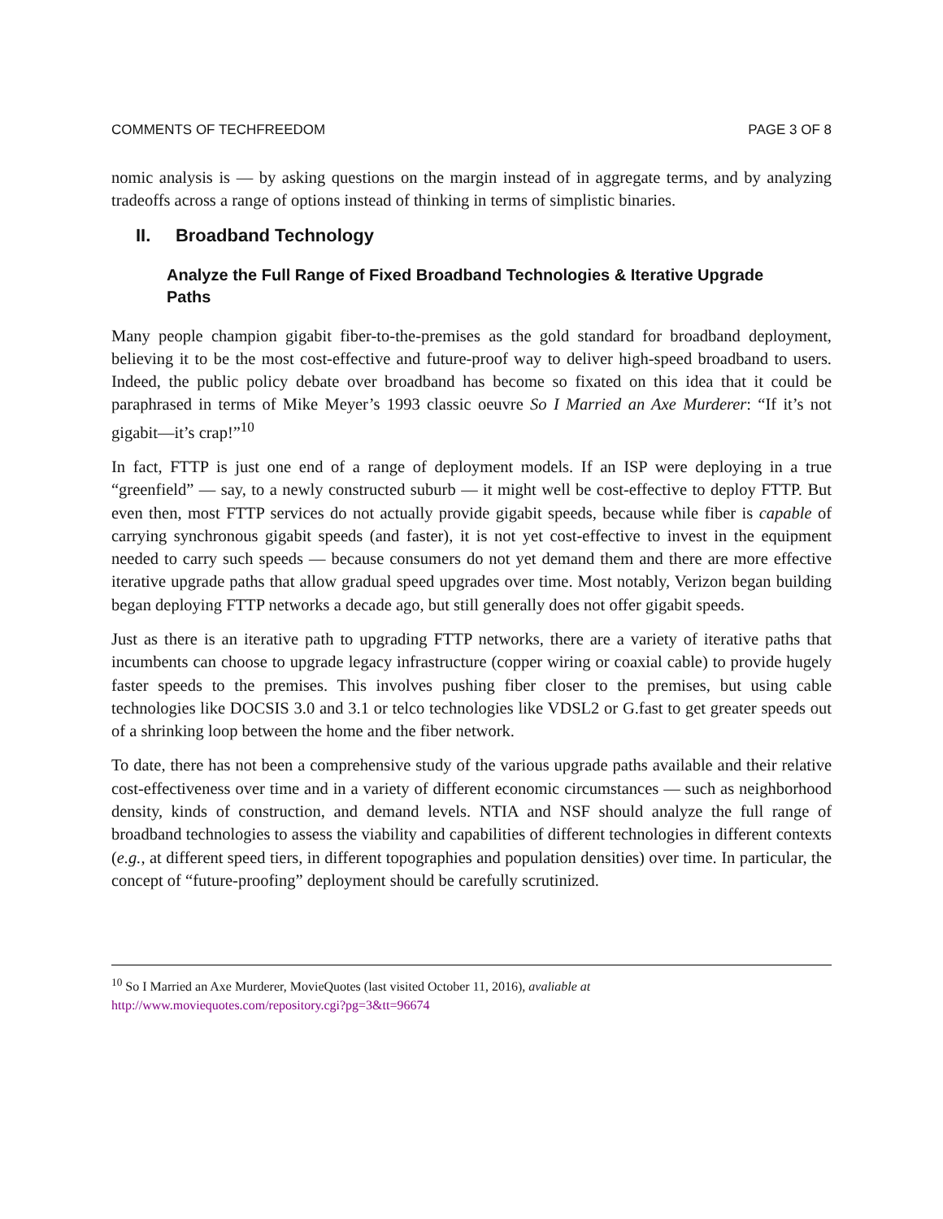COMMENTS OF TECHFREEDOM PAGE 3 OF 8
nomic analysis is — by asking questions on the margin instead of in aggregate terms, and by analyzing tradeoffs across a range of options instead of thinking in terms of simplistic binaries.
II. Broadband Technology
Analyze the Full Range of Fixed Broadband Technologies & Iterative Upgrade Paths
Many people champion gigabit fiber-to-the-premises as the gold standard for broadband deployment, believing it to be the most cost-effective and future-proof way to deliver high-speed broadband to users. Indeed, the public policy debate over broadband has become so fixated on this idea that it could be paraphrased in terms of Mike Meyer’s 1993 classic oeuvre So I Married an Axe Murderer: “If it’s not gigabit—it’s crap!”<sup>10</sup>
In fact, FTTP is just one end of a range of deployment models. If an ISP were deploying in a true “greenfield” — say, to a newly constructed suburb — it might well be cost-effective to deploy FTTP. But even then, most FTTP services do not actually provide gigabit speeds, because while fiber is capable of carrying synchronous gigabit speeds (and faster), it is not yet cost-effective to invest in the equipment needed to carry such speeds — because consumers do not yet demand them and there are more effective iterative upgrade paths that allow gradual speed upgrades over time. Most notably, Verizon began building began deploying FTTP networks a decade ago, but still generally does not offer gigabit speeds.
Just as there is an iterative path to upgrading FTTP networks, there are a variety of iterative paths that incumbents can choose to upgrade legacy infrastructure (copper wiring or coaxial cable) to provide hugely faster speeds to the premises. This involves pushing fiber closer to the premises, but using cable technologies like DOCSIS 3.0 and 3.1 or telco technologies like VDSL2 or G.fast to get greater speeds out of a shrinking loop between the home and the fiber network.
To date, there has not been a comprehensive study of the various upgrade paths available and their relative cost-effectiveness over time and in a variety of different economic circumstances — such as neighborhood density, kinds of construction, and demand levels. NTIA and NSF should analyze the full range of broadband technologies to assess the viability and capabilities of different technologies in different contexts (e.g., at different speed tiers, in different topographies and population densities) over time. In particular, the concept of “future-proofing” deployment should be carefully scrutinized.
<sup>10</sup> So I Married an Axe Murderer, MovieQuotes (last visited October 11, 2016), avaliable at
http://www.moviequotes.com/repository.cgi?pg=3&tt=96674